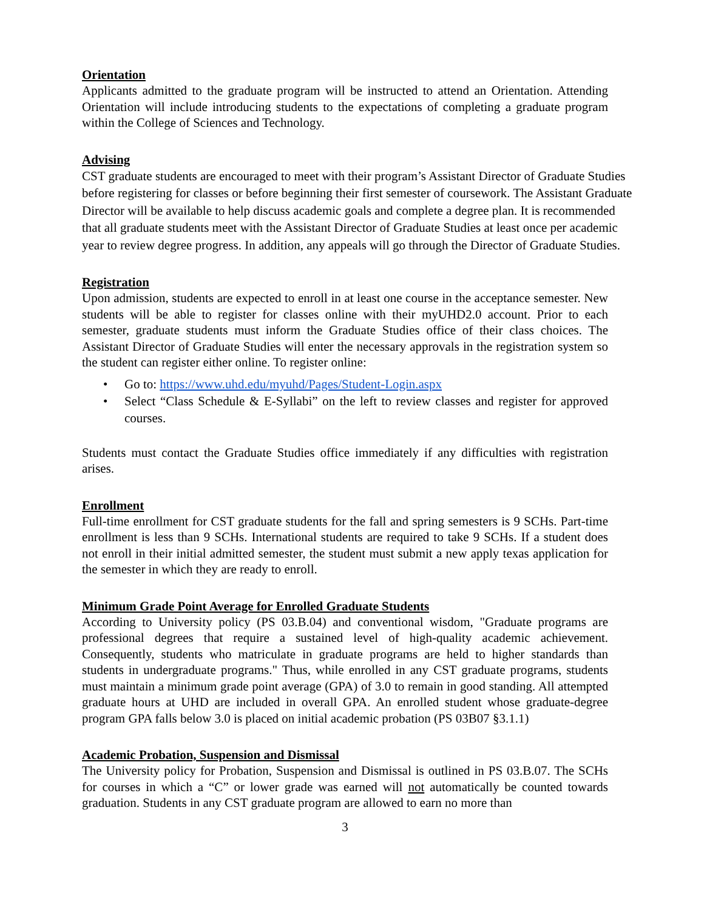Orientation
Applicants admitted to the graduate program will be instructed to attend an Orientation. Attending Orientation will include introducing students to the expectations of completing a graduate program within the College of Sciences and Technology.
Advising
CST graduate students are encouraged to meet with their program’s Assistant Director of Graduate Studies before registering for classes or before beginning their first semester of coursework. The Assistant Graduate Director will be available to help discuss academic goals and complete a degree plan. It is recommended that all graduate students meet with the Assistant Director of Graduate Studies at least once per academic year to review degree progress. In addition, any appeals will go through the Director of Graduate Studies.
Registration
Upon admission, students are expected to enroll in at least one course in the acceptance semester. New students will be able to register for classes online with their myUHD2.0 account. Prior to each semester, graduate students must inform the Graduate Studies office of their class choices. The Assistant Director of Graduate Studies will enter the necessary approvals in the registration system so the student can register either online. To register online:
• Go to: https://www.uhd.edu/myuhd/Pages/Student-Login.aspx
• Select “Class Schedule & E-Syllabi” on the left to review classes and register for approved courses.
Students must contact the Graduate Studies office immediately if any difficulties with registration arises.
Enrollment
Full-time enrollment for CST graduate students for the fall and spring semesters is 9 SCHs. Part-time enrollment is less than 9 SCHs. International students are required to take 9 SCHs. If a student does not enroll in their initial admitted semester, the student must submit a new apply texas application for the semester in which they are ready to enroll.
Minimum Grade Point Average for Enrolled Graduate Students
According to University policy (PS 03.B.04) and conventional wisdom, "Graduate programs are professional degrees that require a sustained level of high-quality academic achievement. Consequently, students who matriculate in graduate programs are held to higher standards than students in undergraduate programs." Thus, while enrolled in any CST graduate programs, students must maintain a minimum grade point average (GPA) of 3.0 to remain in good standing. All attempted graduate hours at UHD are included in overall GPA. An enrolled student whose graduate-degree program GPA falls below 3.0 is placed on initial academic probation (PS 03B07 §3.1.1)
Academic Probation, Suspension and Dismissal
The University policy for Probation, Suspension and Dismissal is outlined in PS 03.B.07. The SCHs for courses in which a “C” or lower grade was earned will not automatically be counted towards graduation. Students in any CST graduate program are allowed to earn no more than
3